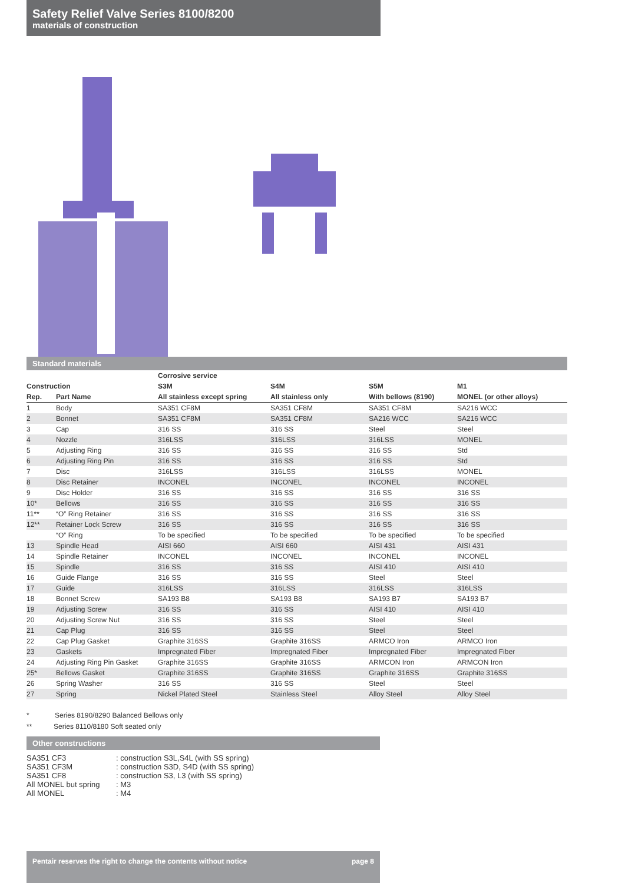Safety Relief Valve Series 8100/8200
materials of construction
Standard materials
| | | Corrosive service | | | |
| --- | --- | --- | --- | --- | --- |
| Construction | | S3M | S4M | S5M | M1 |
| Rep. | Part Name | All stainless except spring | All stainless only | With bellows (8190) | MONEL (or other alloys) |
| 1 | Body | SA351 CF8M | SA351 CF8M | SA351 CF8M | SA216 WCC |
| 2 | Bonnet | SA351 CF8M | SA351 CF8M | SA216 WCC | SA216 WCC |
| 3 | Cap | 316 SS | 316 SS | Steel | Steel |
| 4 | Nozzle | 316LSS | 316LSS | 316LSS | MONEL |
| 5 | Adjusting Ring | 316 SS | 316 SS | 316 SS | Std |
| 6 | Adjusting Ring Pin | 316 SS | 316 SS | 316 SS | Std |
| 7 | Disc | 316LSS | 316LSS | 316LSS | MONEL |
| 8 | Disc Retainer | INCONEL | INCONEL | INCONEL | INCONEL |
| 9 | Disc Holder | 316 SS | 316 SS | 316 SS | 316 SS |
| 10* | Bellows | 316 SS | 316 SS | 316 SS | 316 SS |
| 11** | “O” Ring Retainer | 316 SS | 316 SS | 316 SS | 316 SS |
| 12** | Retainer Lock Screw | 316 SS | 316 SS | 316 SS | 316 SS |
| | “O” Ring | To be specified | To be specified | To be specified | To be specified |
| 13 | Spindle Head | AISI 660 | AISI 660 | AISI 431 | AISI 431 |
| 14 | Spindle Retainer | INCONEL | INCONEL | INCONEL | INCONEL |
| 15 | Spindle | 316 SS | 316 SS | AISI 410 | AISI 410 |
| 16 | Guide Flange | 316 SS | 316 SS | Steel | Steel |
| 17 | Guide | 316LSS | 316LSS | 316LSS | 316LSS |
| 18 | Bonnet Screw | SA193 B8 | SA193 B8 | SA193 B7 | SA193 B7 |
| 19 | Adjusting Screw | 316 SS | 316 SS | AISI 410 | AISI 410 |
| 20 | Adjusting Screw Nut | 316 SS | 316 SS | Steel | Steel |
| 21 | Cap Plug | 316 SS | 316 SS | Steel | Steel |
| 22 | Cap Plug Gasket | Graphite 316SS | Graphite 316SS | ARMCO Iron | ARMCO Iron |
| 23 | Gaskets | Impregnated Fiber | Impregnated Fiber | Impregnated Fiber | Impregnated Fiber |
| 24 | Adjusting Ring Pin Gasket | Graphite 316SS | Graphite 316SS | ARMCON Iron | ARMCON Iron |
| 25* | Bellows Gasket | Graphite 316SS | Graphite 316SS | Graphite 316SS | Graphite 316SS |
| 26 | Spring Washer | 316 SS | 316 SS | Steel | Steel |
| 27 | Spring | Nickel Plated Steel | Stainless Steel | Alloy Steel | Alloy Steel |
* Series 8190/8290 Balanced Bellows only
** Series 8110/8180 Soft seated only
Other constructions
SA351 CF3 : construction S3L,S4L (with SS spring)
SA351 CF3M : construction S3D, S4D (with SS spring)
SA351 CF8 : construction S3, L3 (with SS spring)
All MONEL but spring : M3
All MONEL : M4
Pentair reserves the right to change the contents without notice page 8